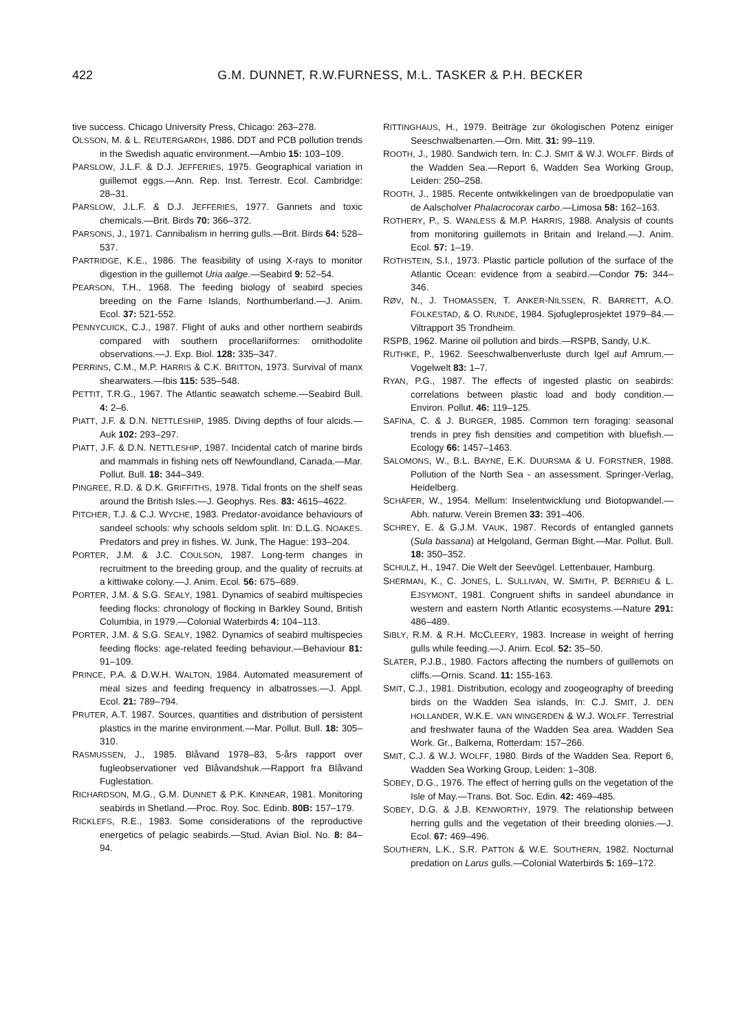422 G.M. DUNNET, R.W.FURNESS, M.L. TASKER & P.H. BECKER
tive success. Chicago University Press, Chicago: 263–278.
OLSSON, M. & L. REUTERGARDH, 1986. DDT and PCB pollution trends in the Swedish aquatic environment.—Ambio 15: 103–109.
PARSLOW, J.L.F. & D.J. JEFFERIES, 1975. Geographical variation in guillemot eggs.—Ann. Rep. Inst. Terrestr. Ecol. Cambridge: 28–31.
PARSLOW, J.L.F. & D.J. JEFFERIES, 1977. Gannets and toxic chemicals.—Brit. Birds 70: 366–372.
PARSONS, J., 1971. Cannibalism in herring gulls.—Brit. Birds 64: 528–537.
PARTRIDGE, K.E., 1986. The feasibility of using X-rays to monitor digestion in the guillemot Uria aalge.—Seabird 9: 52–54.
PEARSON, T.H., 1968. The feeding biology of seabird species breeding on the Farne Islands, Northumberland.—J. Anim. Ecol. 37: 521-552.
PENNYCUICK, C.J., 1987. Flight of auks and other northern seabirds compared with southern procellariiformes: ornithodolite observations.—J. Exp. Biol. 128: 335–347.
PERRINS, C.M., M.P. HARRIS & C.K. BRITTON, 1973. Survival of manx shearwaters.—Ibis 115: 535–548.
PETTIT, T.R.G., 1967. The Atlantic seawatch scheme.—Seabird Bull. 4: 2–6.
PIATT, J.F. & D.N. NETTLESHIP, 1985. Diving depths of four alcids.—Auk 102: 293–297.
PIATT, J.F. & D.N. NETTLESHIP, 1987. Incidental catch of marine birds and mammals in fishing nets off Newfoundland, Canada.—Mar. Pollut. Bull. 18: 344–349.
PINGREE, R.D. & D.K. GRIFFITHS, 1978. Tidal fronts on the shelf seas around the British Isles.—J. Geophys. Res. 83: 4615–4622.
PITCHER, T.J. & C.J. WYCHE, 1983. Predator-avoidance behaviours of sandeel schools: why schools seldom split. In: D.L.G. NOAKES. Predators and prey in fishes. W. Junk, The Hague: 193–204.
PORTER, J.M. & J.C. COULSON, 1987. Long-term changes in recruitment to the breeding group, and the quality of recruits at a kittiwake colony.—J. Anim. Ecol. 56: 675–689.
PORTER, J.M. & S.G. SEALY, 1981. Dynamics of seabird multispecies feeding flocks: chronology of flocking in Barkley Sound, British Columbia, in 1979.—Colonial Waterbirds 4: 104–113.
PORTER, J.M. & S.G. SEALY, 1982. Dynamics of seabird multispecies feeding flocks: age-related feeding behaviour.—Behaviour 81: 91–109.
PRINCE, P.A. & D.W.H. WALTON, 1984. Automated measurement of meal sizes and feeding frequency in albatrosses.—J. Appl. Ecol. 21: 789–794.
PRUTER, A.T. 1987. Sources, quantities and distribution of persistent plastics in the marine environment.—Mar. Pollut. Bull. 18: 305–310.
RASMUSSEN, J., 1985. Blåvand 1978–83, 5-års rapport over fugleobservationer ved Blåvandshuk.—Rapport fra Blåvand Fuglestation.
RICHARDSON, M.G., G.M. DUNNET & P.K. KINNEAR, 1981. Monitoring seabirds in Shetland.—Proc. Roy. Soc. Edinb. 80B: 157–179.
RICKLEFS, R.E., 1983. Some considerations of the reproductive energetics of pelagic seabirds.—Stud. Avian Biol. No. 8: 84–94.
RITTINGHAUS, H., 1979. Beiträge zur ökologischen Potenz einiger Seeschwalbenarten.—Orn. Mitt. 31: 99–119.
ROOTH, J., 1980. Sandwich tern. In: C.J. SMIT & W.J. WOLFF. Birds of the Wadden Sea.—Report 6, Wadden Sea Working Group, Leiden: 250–258.
ROOTH, J., 1985. Recente ontwikkelingen van de broedpopulatie van de Aalscholver Phalacrocorax carbo.—Limosa 58: 162–163.
ROTHERY, P., S. WANLESS & M.P. HARRIS, 1988. Analysis of counts from monitoring guillemots in Britain and Ireland.—J. Anim. Ecol. 57: 1–19.
ROTHSTEIN, S.I., 1973. Plastic particle pollution of the surface of the Atlantic Ocean: evidence from a seabird.—Condor 75: 344–346.
RØV, N., J. THOMASSEN, T. ANKER-NILSSEN, R. BARRETT, A.O. FOLKESTAD, & O. RUNDE, 1984. Sjofugleprosjektet 1979–84.—Viltrapport 35 Trondheim.
RSPB, 1962. Marine oil pollution and birds.—RSPB, Sandy, U.K.
RUTHKE, P., 1962. Seeschwalbenverluste durch Igel auf Amrum.—Vogelwelt 83: 1–7.
RYAN, P.G., 1987. The effects of ingested plastic on seabirds: correlations between plastic load and body condition.—Environ. Pollut. 46: 119–125.
SAFINA, C. & J. BURGER, 1985. Common tern foraging: seasonal trends in prey fish densities and competition with bluefish.—Ecology 66: 1457–1463.
SALOMONS, W., B.L. BAYNE, E.K. DUURSMA & U. FORSTNER, 1988. Pollution of the North Sea - an assessment. Springer-Verlag, Heidelberg.
SCHÄFER, W., 1954. Mellum: Inselentwicklung und Biotopwandel.—Abh. naturw. Verein Bremen 33: 391–406.
SCHREY, E. & G.J.M. VAUK, 1987. Records of entangled gannets (Sula bassana) at Helgoland, German Bight.—Mar. Pollut. Bull. 18: 350–352.
SCHULZ, H., 1947. Die Welt der Seevögel. Lettenbauer, Hamburg.
SHERMAN, K., C. JONES, L. SULLIVAN, W. SMITH, P. BERRIEU & L. EJSYMONT, 1981. Congruent shifts in sandeel abundance in western and eastern North Atlantic ecosystems.—Nature 291: 486–489.
SIBLY, R.M. & R.H. MCCLEERY, 1983. Increase in weight of herring gulls while feeding.—J. Anim. Ecol. 52: 35–50.
SLATER, P.J.B., 1980. Factors affecting the numbers of guillemots on cliffs.—Ornis. Scand. 11: 155-163.
SMIT, C.J., 1981. Distribution, ecology and zoogeography of breeding birds on the Wadden Sea islands, In: C.J. SMIT, J. DEN HOLLANDER, W.K.E. VAN WINGERDEN & W.J. WOLFF. Terrestrial and freshwater fauna of the Wadden Sea area. Wadden Sea Work. Gr., Balkema, Rotterdam: 157–266.
SMIT, C.J. & W.J. WOLFF, 1980. Birds of the Wadden Sea. Report 6, Wadden Sea Working Group, Leiden: 1–308.
SOBEY, D.G., 1976. The effect of herring gulls on the vegetation of the Isle of May.—Trans. Bot. Soc. Edin. 42: 469–485.
SOBEY, D.G. & J.B. KENWORTHY, 1979. The relationship between herring gulls and the vegetation of their breeding olonies.—J. Ecol. 67: 469–496.
SOUTHERN, L.K., S.R. PATTON & W.E. SOUTHERN, 1982. Nocturnal predation on Larus gulls.—Colonial Waterbirds 5: 169–172.